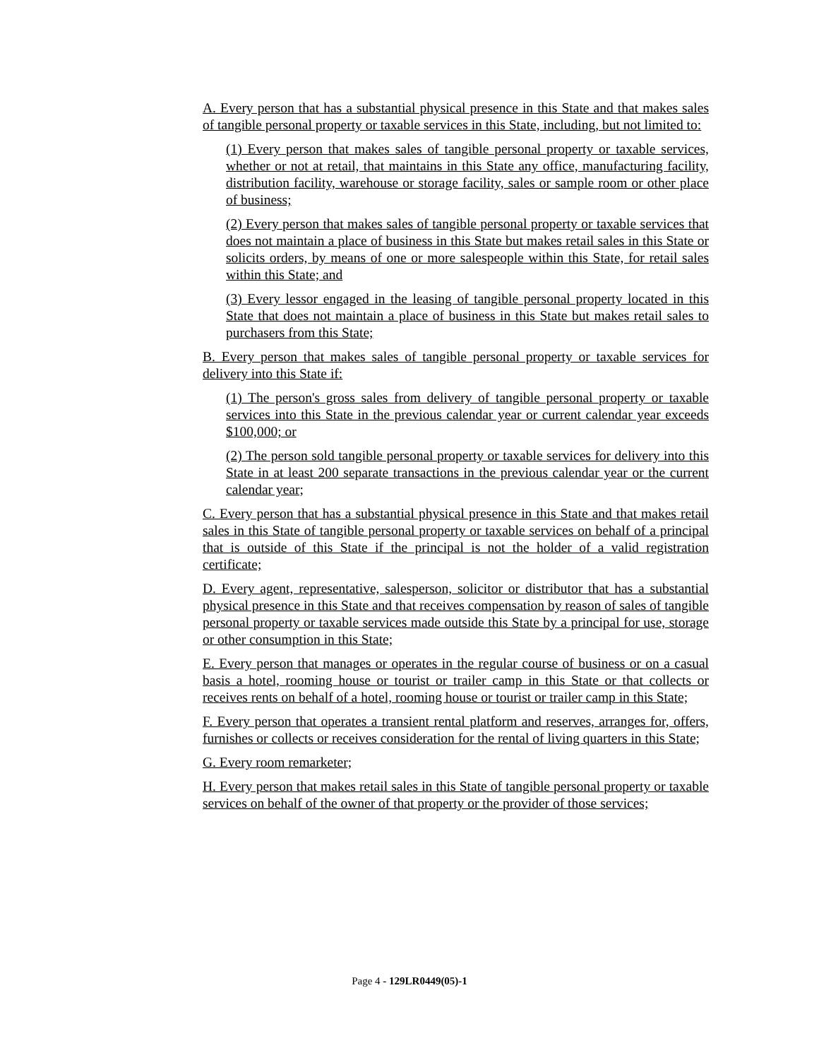A. Every person that has a substantial physical presence in this State and that makes sales of tangible personal property or taxable services in this State, including, but not limited to:
(1) Every person that makes sales of tangible personal property or taxable services, whether or not at retail, that maintains in this State any office, manufacturing facility, distribution facility, warehouse or storage facility, sales or sample room or other place of business;
(2) Every person that makes sales of tangible personal property or taxable services that does not maintain a place of business in this State but makes retail sales in this State or solicits orders, by means of one or more salespeople within this State, for retail sales within this State; and
(3) Every lessor engaged in the leasing of tangible personal property located in this State that does not maintain a place of business in this State but makes retail sales to purchasers from this State;
B. Every person that makes sales of tangible personal property or taxable services for delivery into this State if:
(1) The person's gross sales from delivery of tangible personal property or taxable services into this State in the previous calendar year or current calendar year exceeds $100,000; or
(2) The person sold tangible personal property or taxable services for delivery into this State in at least 200 separate transactions in the previous calendar year or the current calendar year;
C. Every person that has a substantial physical presence in this State and that makes retail sales in this State of tangible personal property or taxable services on behalf of a principal that is outside of this State if the principal is not the holder of a valid registration certificate;
D. Every agent, representative, salesperson, solicitor or distributor that has a substantial physical presence in this State and that receives compensation by reason of sales of tangible personal property or taxable services made outside this State by a principal for use, storage or other consumption in this State;
E. Every person that manages or operates in the regular course of business or on a casual basis a hotel, rooming house or tourist or trailer camp in this State or that collects or receives rents on behalf of a hotel, rooming house or tourist or trailer camp in this State;
F. Every person that operates a transient rental platform and reserves, arranges for, offers, furnishes or collects or receives consideration for the rental of living quarters in this State;
G. Every room remarketer;
H. Every person that makes retail sales in this State of tangible personal property or taxable services on behalf of the owner of that property or the provider of those services;
Page 4 - 129LR0449(05)-1